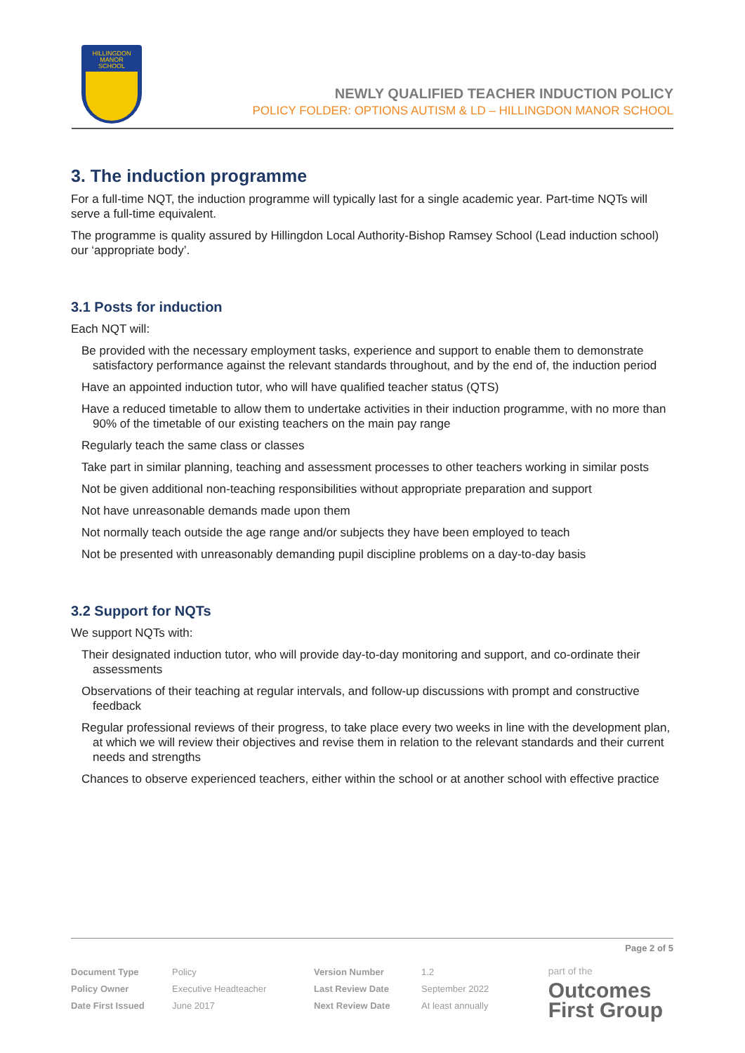HILLINGDON
MANOR
SCHOOL
NEWLY QUALIFIED TEACHER INDUCTION POLICY
POLICY FOLDER: OPTIONS AUTISM & LD – HILLINGDON MANOR SCHOOL
3. The induction programme
For a full-time NQT, the induction programme will typically last for a single academic year. Part-time NQTs will serve a full-time equivalent.
The programme is quality assured by Hillingdon Local Authority-Bishop Ramsey School (Lead induction school) our ‘appropriate body’.
3.1 Posts for induction
Each NQT will:
Be provided with the necessary employment tasks, experience and support to enable them to demonstrate satisfactory performance against the relevant standards throughout, and by the end of, the induction period
Have an appointed induction tutor, who will have qualified teacher status (QTS)
Have a reduced timetable to allow them to undertake activities in their induction programme, with no more than 90% of the timetable of our existing teachers on the main pay range
Regularly teach the same class or classes
Take part in similar planning, teaching and assessment processes to other teachers working in similar posts
Not be given additional non-teaching responsibilities without appropriate preparation and support
Not have unreasonable demands made upon them
Not normally teach outside the age range and/or subjects they have been employed to teach
Not be presented with unreasonably demanding pupil discipline problems on a day-to-day basis
3.2 Support for NQTs
We support NQTs with:
Their designated induction tutor, who will provide day-to-day monitoring and support, and co-ordinate their assessments
Observations of their teaching at regular intervals, and follow-up discussions with prompt and constructive feedback
Regular professional reviews of their progress, to take place every two weeks in line with the development plan, at which we will review their objectives and revise them in relation to the relevant standards and their current needs and strengths
Chances to observe experienced teachers, either within the school or at another school with effective practice
Page 2 of 5
| Document Type | Policy | Version Number | 1.2 |
| Policy Owner | Executive Headteacher | Last Review Date | September 2022 |
| Date First Issued | June 2017 | Next Review Date | At least annually |
part of the
Outcomes
First Group